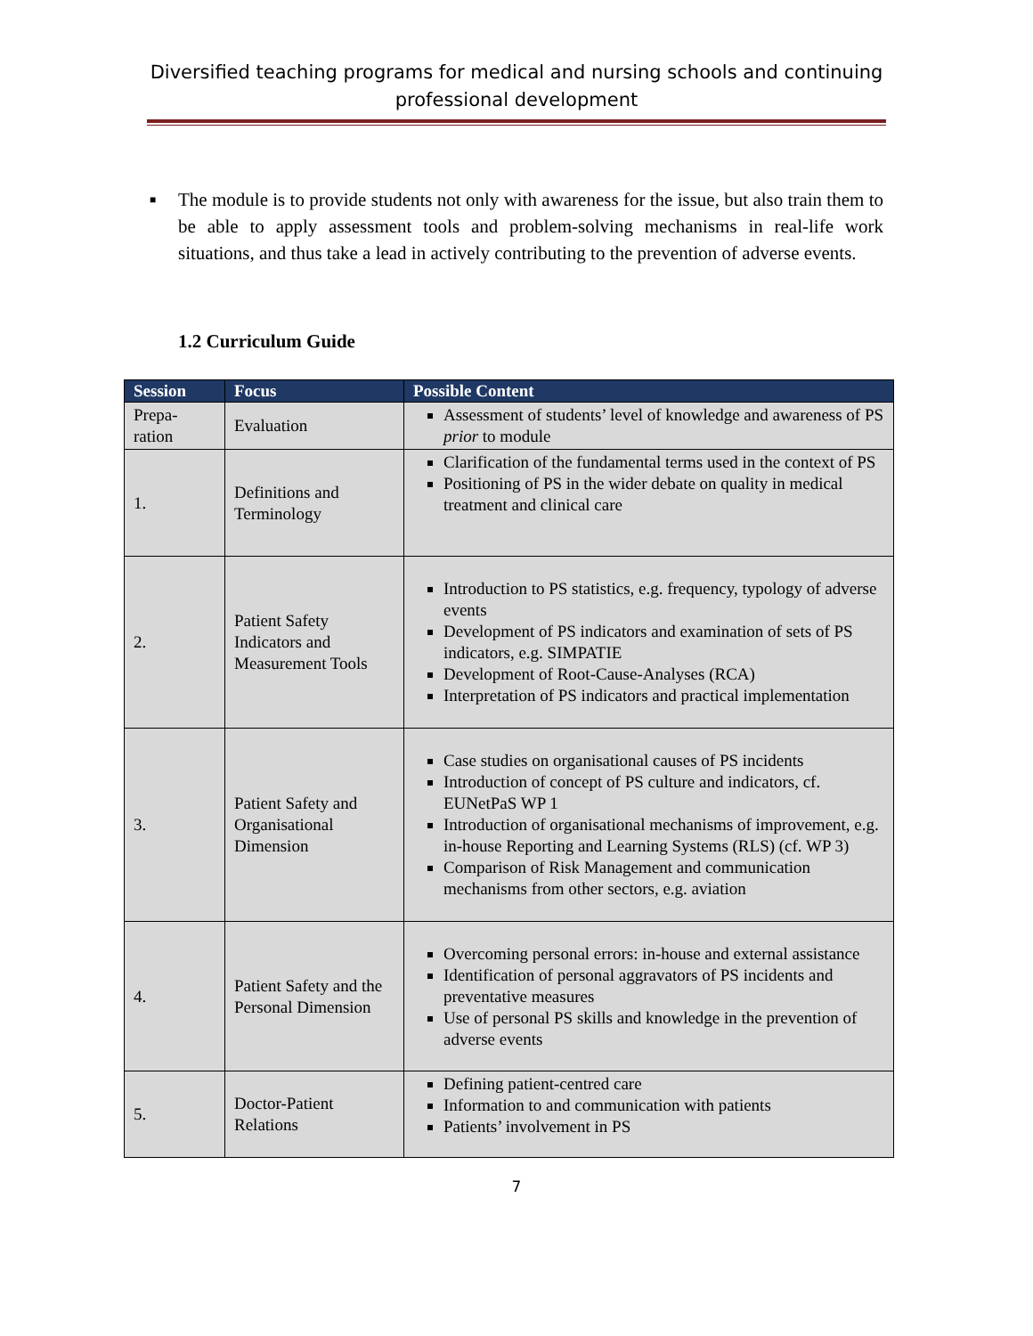Diversified teaching programs for medical and nursing schools and continuing professional development
■
The module is to provide students not only with awareness for the issue, but also train them to be able to apply assessment tools and problem-solving mechanisms in real-life work situations, and thus take a lead in actively contributing to the prevention of adverse events.
1.2 Curriculum Guide
| Session | Focus | Possible Content |
| --- | --- | --- |
| Prepa- ration | Evaluation | Assessment of students’ level of knowledge and awareness of PS prior to module |
| 1. | Definitions and Terminology | Clarification of the fundamental terms used in the context of PS Positioning of PS in the wider debate on quality in medical treatment and clinical care |
| 2. | Patient Safety Indicators and Measurement Tools | Introduction to PS statistics, e.g. frequency, typology of adverse events Development of PS indicators and examination of sets of PS indicators, e.g. SIMPATIE Development of Root-Cause-Analyses (RCA) Interpretation of PS indicators and practical implementation |
| 3. | Patient Safety and Organisational Dimension | Case studies on organisational causes of PS incidents Introduction of concept of PS culture and indicators, cf. EUNetPaS WP 1 Introduction of organisational mechanisms of improvement, e.g. in-house Reporting and Learning Systems (RLS) (cf. WP 3) Comparison of Risk Management and communication mechanisms from other sectors, e.g. aviation |
| 4. | Patient Safety and the Personal Dimension | Overcoming personal errors: in-house and external assistance Identification of personal aggravators of PS incidents and preventative measures Use of personal PS skills and knowledge in the prevention of adverse events |
| 5. | Doctor-Patient Relations | Defining patient-centred care Information to and communication with patients Patients’ involvement in PS |
7